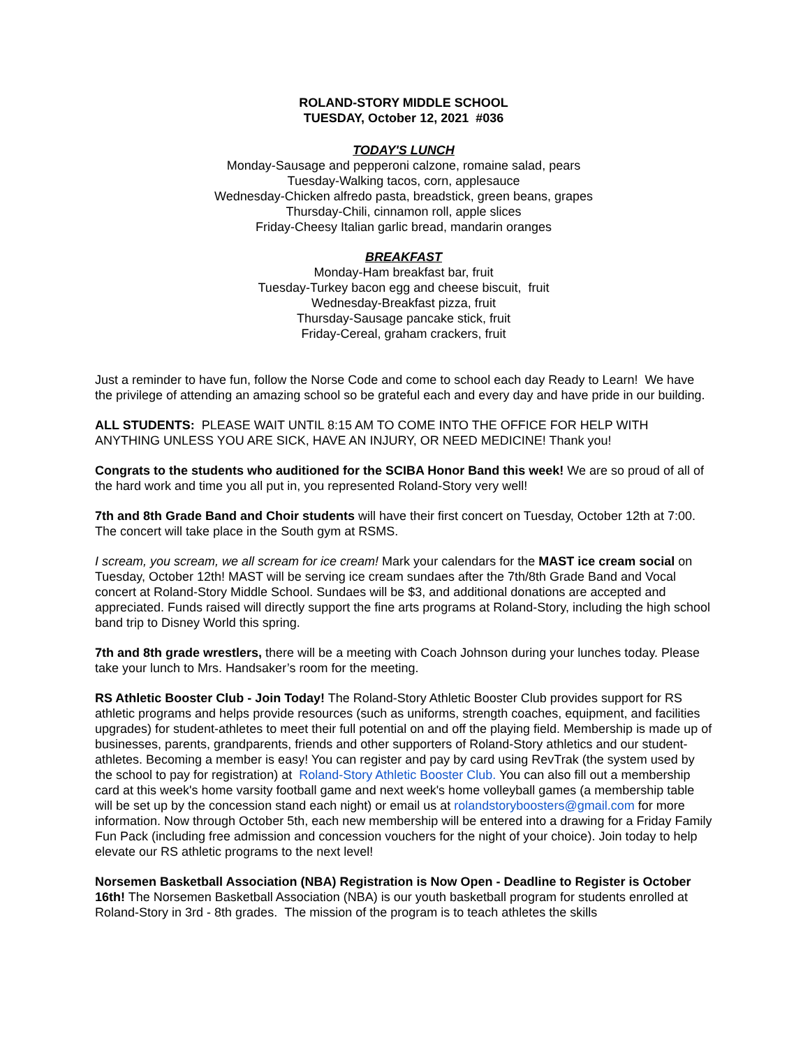ROLAND-STORY MIDDLE SCHOOL
TUESDAY, October 12, 2021 #036
TODAY'S LUNCH
Monday-Sausage and pepperoni calzone, romaine salad, pears
Tuesday-Walking tacos, corn, applesauce
Wednesday-Chicken alfredo pasta, breadstick, green beans, grapes
Thursday-Chili, cinnamon roll, apple slices
Friday-Cheesy Italian garlic bread, mandarin oranges
BREAKFAST
Monday-Ham breakfast bar, fruit
Tuesday-Turkey bacon egg and cheese biscuit, fruit
Wednesday-Breakfast pizza, fruit
Thursday-Sausage pancake stick, fruit
Friday-Cereal, graham crackers, fruit
Just a reminder to have fun, follow the Norse Code and come to school each day Ready to Learn! We have the privilege of attending an amazing school so be grateful each and every day and have pride in our building.
ALL STUDENTS: PLEASE WAIT UNTIL 8:15 AM TO COME INTO THE OFFICE FOR HELP WITH ANYTHING UNLESS YOU ARE SICK, HAVE AN INJURY, OR NEED MEDICINE! Thank you!
Congrats to the students who auditioned for the SCIBA Honor Band this week! We are so proud of all of the hard work and time you all put in, you represented Roland-Story very well!
7th and 8th Grade Band and Choir students will have their first concert on Tuesday, October 12th at 7:00. The concert will take place in the South gym at RSMS.
I scream, you scream, we all scream for ice cream! Mark your calendars for the MAST ice cream social on Tuesday, October 12th! MAST will be serving ice cream sundaes after the 7th/8th Grade Band and Vocal concert at Roland-Story Middle School. Sundaes will be $3, and additional donations are accepted and appreciated. Funds raised will directly support the fine arts programs at Roland-Story, including the high school band trip to Disney World this spring.
7th and 8th grade wrestlers, there will be a meeting with Coach Johnson during your lunches today. Please take your lunch to Mrs. Handsaker’s room for the meeting.
RS Athletic Booster Club - Join Today! The Roland-Story Athletic Booster Club provides support for RS athletic programs and helps provide resources (such as uniforms, strength coaches, equipment, and facilities upgrades) for student-athletes to meet their full potential on and off the playing field. Membership is made up of businesses, parents, grandparents, friends and other supporters of Roland-Story athletics and our student-athletes. Becoming a member is easy! You can register and pay by card using RevTrak (the system used by the school to pay for registration) at Roland-Story Athletic Booster Club. You can also fill out a membership card at this week's home varsity football game and next week's home volleyball games (a membership table will be set up by the concession stand each night) or email us at rolandstoryboosters@gmail.com for more information. Now through October 5th, each new membership will be entered into a drawing for a Friday Family Fun Pack (including free admission and concession vouchers for the night of your choice). Join today to help elevate our RS athletic programs to the next level!
Norsemen Basketball Association (NBA) Registration is Now Open - Deadline to Register is October 16th! The Norsemen Basketball Association (NBA) is our youth basketball program for students enrolled at Roland-Story in 3rd - 8th grades. The mission of the program is to teach athletes the skills